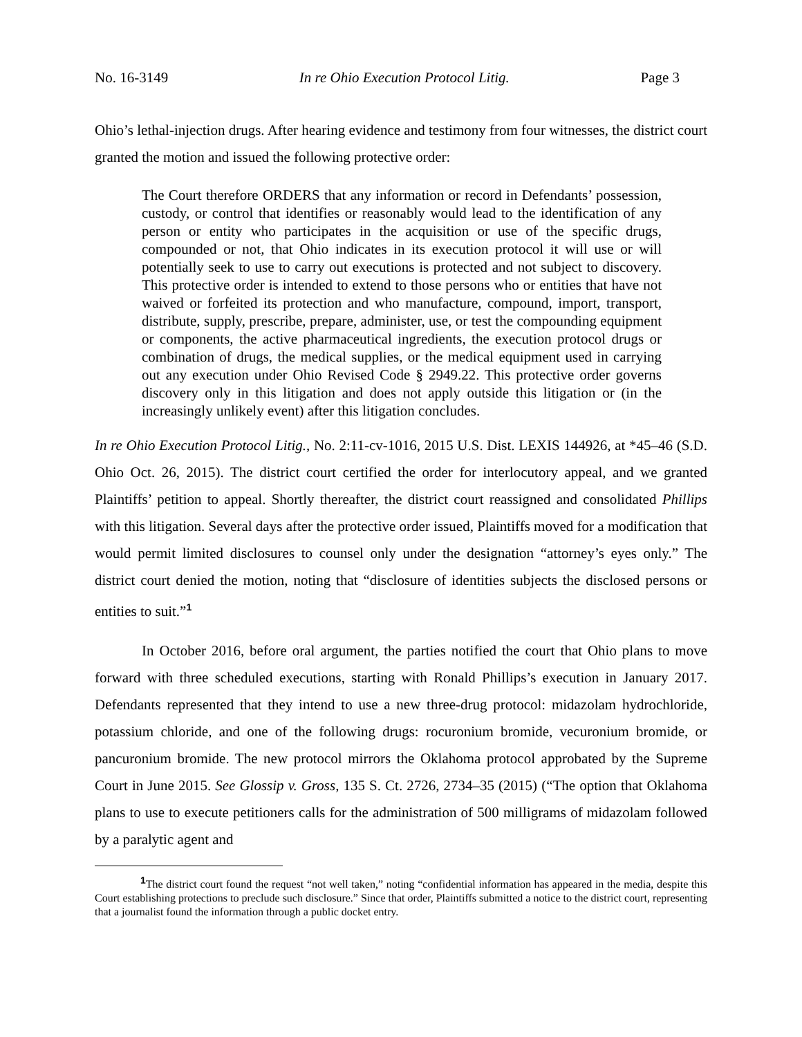No. 16-3149 In re Ohio Execution Protocol Litig. Page 3
Ohio’s lethal-injection drugs. After hearing evidence and testimony from four witnesses, the district court granted the motion and issued the following protective order:
The Court therefore ORDERS that any information or record in Defendants’ possession, custody, or control that identifies or reasonably would lead to the identification of any person or entity who participates in the acquisition or use of the specific drugs, compounded or not, that Ohio indicates in its execution protocol it will use or will potentially seek to use to carry out executions is protected and not subject to discovery. This protective order is intended to extend to those persons who or entities that have not waived or forfeited its protection and who manufacture, compound, import, transport, distribute, supply, prescribe, prepare, administer, use, or test the compounding equipment or components, the active pharmaceutical ingredients, the execution protocol drugs or combination of drugs, the medical supplies, or the medical equipment used in carrying out any execution under Ohio Revised Code § 2949.22. This protective order governs discovery only in this litigation and does not apply outside this litigation or (in the increasingly unlikely event) after this litigation concludes.
In re Ohio Execution Protocol Litig., No. 2:11-cv-1016, 2015 U.S. Dist. LEXIS 144926, at *45–46 (S.D. Ohio Oct. 26, 2015). The district court certified the order for interlocutory appeal, and we granted Plaintiffs’ petition to appeal. Shortly thereafter, the district court reassigned and consolidated Phillips with this litigation. Several days after the protective order issued, Plaintiffs moved for a modification that would permit limited disclosures to counsel only under the designation “attorney’s eyes only.” The district court denied the motion, noting that “disclosure of identities subjects the disclosed persons or entities to suit.”<sup>1</sup>
In October 2016, before oral argument, the parties notified the court that Ohio plans to move forward with three scheduled executions, starting with Ronald Phillips’s execution in January 2017. Defendants represented that they intend to use a new three-drug protocol: midazolam hydrochloride, potassium chloride, and one of the following drugs: rocuronium bromide, vecuronium bromide, or pancuronium bromide. The new protocol mirrors the Oklahoma protocol approbated by the Supreme Court in June 2015. See Glossip v. Gross, 135 S. Ct. 2726, 2734–35 (2015) (“The option that Oklahoma plans to use to execute petitioners calls for the administration of 500 milligrams of midazolam followed by a paralytic agent and
<sup>1</sup> The district court found the request “not well taken,” noting “confidential information has appeared in the media, despite this Court establishing protections to preclude such disclosure.” Since that order, Plaintiffs submitted a notice to the district court, representing that a journalist found the information through a public docket entry.